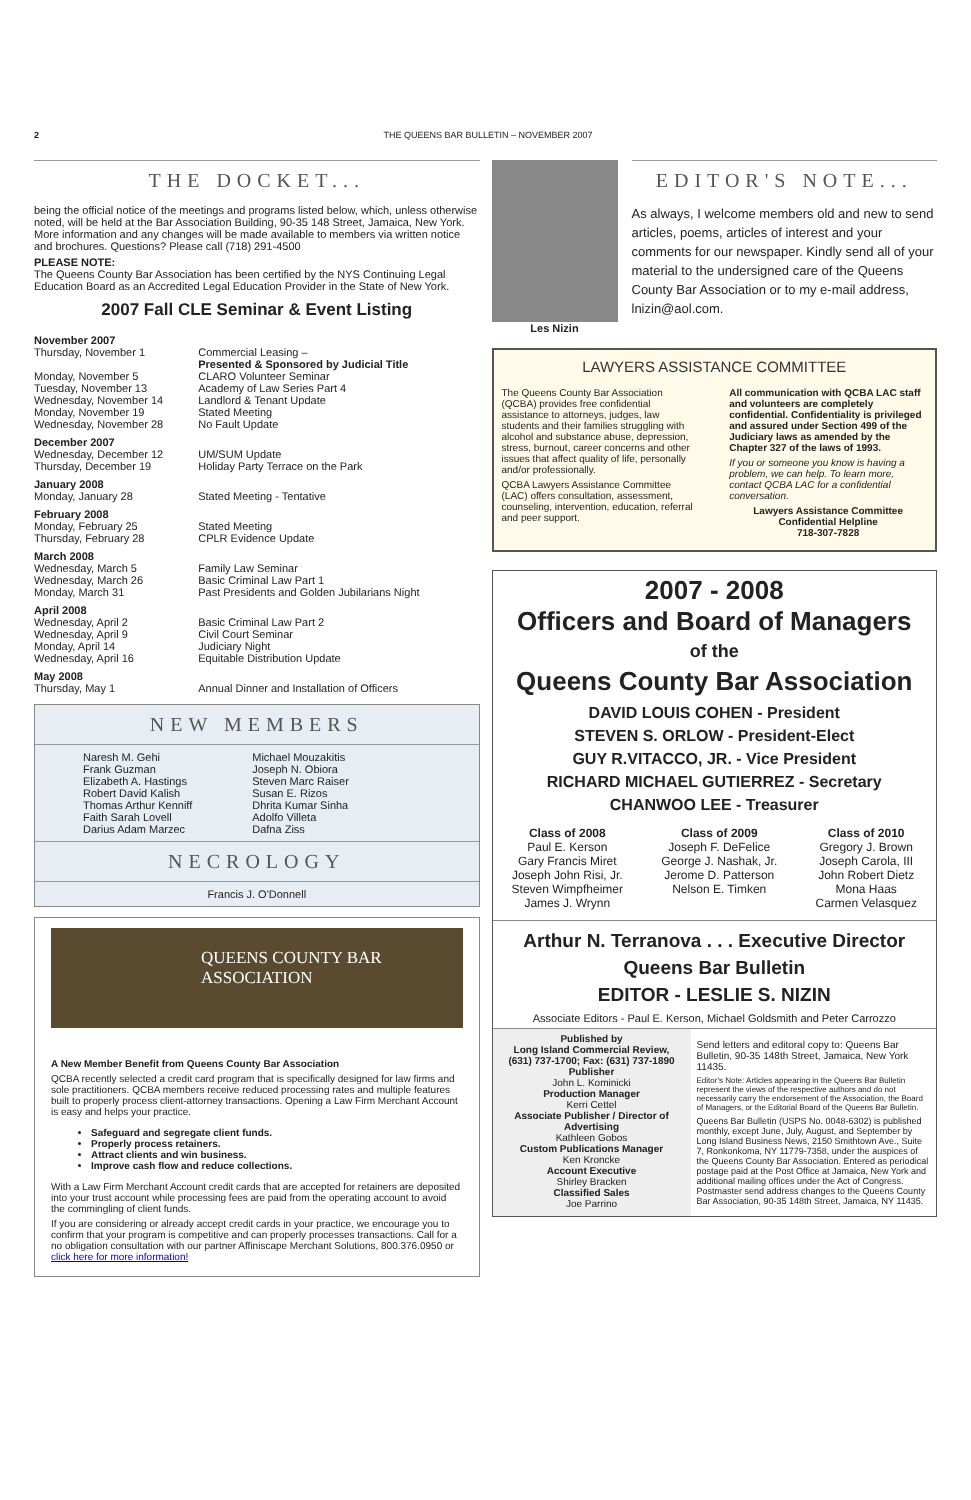2 THE QUEENS BAR BULLETIN – NOVEMBER 2007
THE DOCKET...
being the official notice of the meetings and programs listed below, which, unless otherwise noted, will be held at the Bar Association Building, 90-35 148 Street, Jamaica, New York. More information and any changes will be made available to members via written notice and brochures. Questions? Please call (718) 291-4500
PLEASE NOTE:
The Queens County Bar Association has been certified by the NYS Continuing Legal Education Board as an Accredited Legal Education Provider in the State of New York.
2007 Fall CLE Seminar & Event Listing
| November 2007 | |
| Thursday, November 1 | Commercial Leasing – Presented & Sponsored by Judicial Title |
| Monday, November 5 | CLARO Volunteer Seminar |
| Tuesday, November 13 | Academy of Law Series Part 4 |
| Wednesday, November 14 | Landlord & Tenant Update |
| Monday, November 19 | Stated Meeting |
| Wednesday, November 28 | No Fault Update |
| December 2007 | |
| Wednesday, December 12 | UM/SUM Update |
| Thursday, December 19 | Holiday Party Terrace on the Park |
| January 2008 | |
| Monday, January 28 | Stated Meeting - Tentative |
| February 2008 | |
| Monday, February 25 | Stated Meeting |
| Thursday, February 28 | CPLR Evidence Update |
| March 2008 | |
| Wednesday, March 5 | Family Law Seminar |
| Wednesday, March 26 | Basic Criminal Law Part 1 |
| Monday, March 31 | Past Presidents and Golden Jubilarians Night |
| April 2008 | |
| Wednesday, April 2 | Basic Criminal Law Part 2 |
| Wednesday, April 9 | Civil Court Seminar |
| Monday, April 14 | Judiciary Night |
| Wednesday, April 16 | Equitable Distribution Update |
| May 2008 | |
| Thursday, May 1 | Annual Dinner and Installation of Officers |
NEW MEMBERS
Naresh M. Gehi
Frank Guzman
Elizabeth A. Hastings
Robert David Kalish
Thomas Arthur Kenniff
Faith Sarah Lovell
Darius Adam Marzec
Michael Mouzakitis
Joseph N. Obiora
Steven Marc Raiser
Susan E. Rizos
Dhrita Kumar Sinha
Adolfo Villeta
Dafna Ziss
NECROLOGY
Francis J. O'Donnell
QUEENS COUNTY BAR ASSOCIATION
A New Member Benefit from Queens County Bar Association
QCBA recently selected a credit card program that is specifically designed for law firms and sole practitioners. QCBA members receive reduced processing rates and multiple features built to properly process client-attorney transactions. Opening a Law Firm Merchant Account is easy and helps your practice.
Safeguard and segregate client funds.
Properly process retainers.
Attract clients and win business.
Improve cash flow and reduce collections.
With a Law Firm Merchant Account credit cards that are accepted for retainers are deposited into your trust account while processing fees are paid from the operating account to avoid the commingling of client funds.
If you are considering or already accept credit cards in your practice, we encourage you to confirm that your program is competitive and can properly processes transactions. Call for a no obligation consultation with our partner Affiniscape Merchant Solutions, 800.376.0950 or click here for more information!
Les Nizin
EDITOR'S NOTE...
As always, I welcome members old and new to send articles, poems, articles of interest and your comments for our newspaper. Kindly send all of your material to the undersigned care of the Queens County Bar Association or to my e-mail address, lnizin@aol.com.
LAWYERS ASSISTANCE COMMITTEE
The Queens County Bar Association (QCBA) provides free confidential assistance to attorneys, judges, law students and their families struggling with alcohol and substance abuse, depression, stress, burnout, career concerns and other issues that affect quality of life, personally and/or professionally.
QCBA Lawyers Assistance Committee (LAC) offers consultation, assessment, counseling, intervention, education, referral and peer support.
All communication with QCBA LAC staff and volunteers are completely confidential. Confidentiality is privileged and assured under Section 499 of the Judiciary laws as amended by the Chapter 327 of the laws of 1993.
If you or someone you know is having a problem, we can help. To learn more, contact QCBA LAC for a confidential conversation.
Lawyers Assistance Committee
Confidential Helpline
718-307-7828
2007 - 2008
Officers and Board of Managers
of the
Queens County Bar Association
DAVID LOUIS COHEN - President
STEVEN S. ORLOW - President-Elect
GUY R.VITACCO, JR. - Vice President
RICHARD MICHAEL GUTIERREZ - Secretary
CHANWOO LEE - Treasurer
Class of 2008
Paul E. Kerson
Gary Francis Miret
Joseph John Risi, Jr.
Steven Wimpfheimer
James J. Wrynn
Class of 2009
Joseph F. DeFelice
George J. Nashak, Jr.
Jerome D. Patterson
Nelson E. Timken
Class of 2010
Gregory J. Brown
Joseph Carola, III
John Robert Dietz
Mona Haas
Carmen Velasquez
Arthur N. Terranova . . . Executive Director
Queens Bar Bulletin
EDITOR - LESLIE S. NIZIN
Associate Editors - Paul E. Kerson, Michael Goldsmith and Peter Carrozzo
Published by
Long Island Commercial Review,
(631) 737-1700; Fax: (631) 737-1890
Publisher
John L. Kominicki
Production Manager
Kerri Cettel
Associate Publisher / Director of Advertising
Kathleen Gobos
Custom Publications Manager
Ken Kroncke
Account Executive
Shirley Bracken
Classified Sales
Joe Parrino
Send letters and editoral copy to: Queens Bar Bulletin, 90-35 148th Street, Jamaica, New York 11435.
Editor's Note: Articles appearing in the Queens Bar Bulletin represent the views of the respective authors and do not necessarily carry the endorsement of the Association, the Board of Managers, or the Editorial Board of the Queens Bar Bulletin.
Queens Bar Bulletin (USPS No. 0048-6302) is published monthly, except June, July, August, and September by Long Island Business News, 2150 Smithtown Ave., Suite 7, Ronkonkoma, NY 11779-7358, under the auspices of the Queens County Bar Association. Entered as periodical postage paid at the Post Office at Jamaica, New York and additional mailing offices under the Act of Congress. Postmaster send address changes to the Queens County Bar Association, 90-35 148th Street, Jamaica, NY 11435.